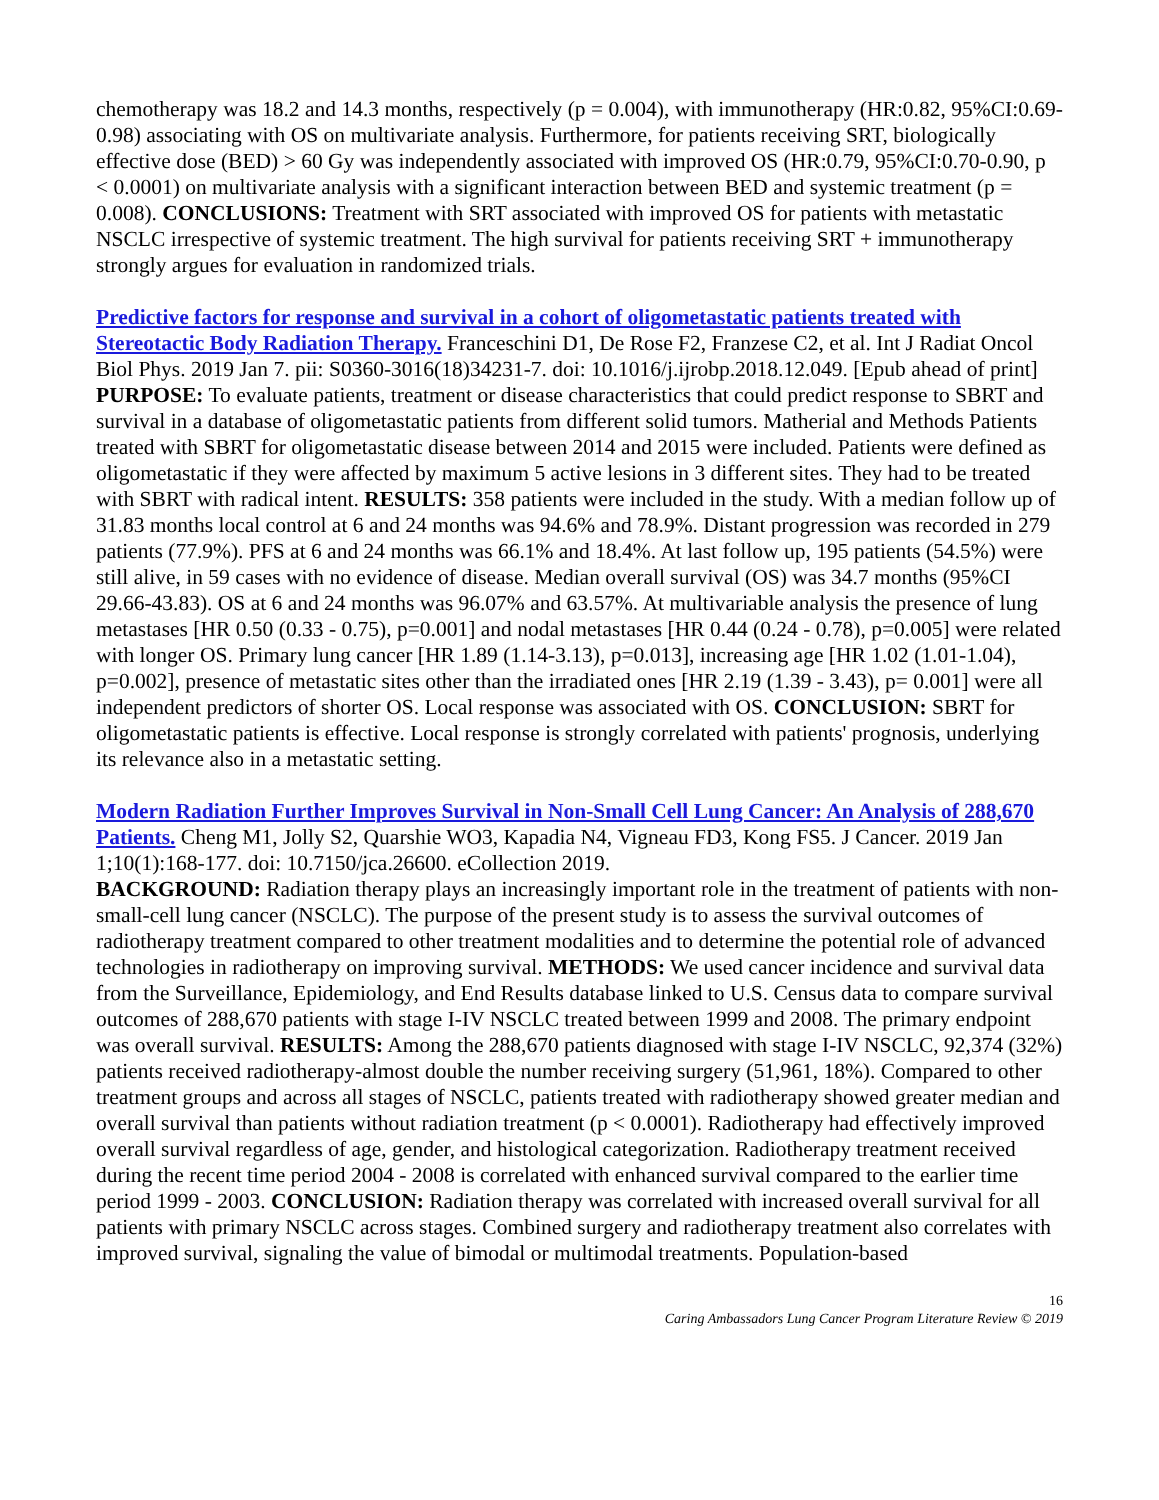chemotherapy was 18.2 and 14.3 months, respectively (p = 0.004), with immunotherapy (HR:0.82, 95%CI:0.69-0.98) associating with OS on multivariate analysis. Furthermore, for patients receiving SRT, biologically effective dose (BED) > 60 Gy was independently associated with improved OS (HR:0.79, 95%CI:0.70-0.90, p < 0.0001) on multivariate analysis with a significant interaction between BED and systemic treatment (p = 0.008). CONCLUSIONS: Treatment with SRT associated with improved OS for patients with metastatic NSCLC irrespective of systemic treatment. The high survival for patients receiving SRT + immunotherapy strongly argues for evaluation in randomized trials.
Predictive factors for response and survival in a cohort of oligometastatic patients treated with Stereotactic Body Radiation Therapy. Franceschini D1, De Rose F2, Franzese C2, et al. Int J Radiat Oncol Biol Phys. 2019 Jan 7. pii: S0360-3016(18)34231-7. doi: 10.1016/j.ijrobp.2018.12.049. [Epub ahead of print]
PURPOSE: To evaluate patients, treatment or disease characteristics that could predict response to SBRT and survival in a database of oligometastatic patients from different solid tumors. Matherial and Methods Patients treated with SBRT for oligometastatic disease between 2014 and 2015 were included. Patients were defined as oligometastatic if they were affected by maximum 5 active lesions in 3 different sites. They had to be treated with SBRT with radical intent. RESULTS: 358 patients were included in the study. With a median follow up of 31.83 months local control at 6 and 24 months was 94.6% and 78.9%. Distant progression was recorded in 279 patients (77.9%). PFS at 6 and 24 months was 66.1% and 18.4%. At last follow up, 195 patients (54.5%) were still alive, in 59 cases with no evidence of disease. Median overall survival (OS) was 34.7 months (95%CI 29.66-43.83). OS at 6 and 24 months was 96.07% and 63.57%. At multivariable analysis the presence of lung metastases [HR 0.50 (0.33 - 0.75), p=0.001] and nodal metastases [HR 0.44 (0.24 - 0.78), p=0.005] were related with longer OS. Primary lung cancer [HR 1.89 (1.14-3.13), p=0.013], increasing age [HR 1.02 (1.01-1.04), p=0.002], presence of metastatic sites other than the irradiated ones [HR 2.19 (1.39 - 3.43), p= 0.001] were all independent predictors of shorter OS. Local response was associated with OS. CONCLUSION: SBRT for oligometastatic patients is effective. Local response is strongly correlated with patients' prognosis, underlying its relevance also in a metastatic setting.
Modern Radiation Further Improves Survival in Non-Small Cell Lung Cancer: An Analysis of 288,670 Patients. Cheng M1, Jolly S2, Quarshie WO3, Kapadia N4, Vigneau FD3, Kong FS5. J Cancer. 2019 Jan 1;10(1):168-177. doi: 10.7150/jca.26600. eCollection 2019.
BACKGROUND: Radiation therapy plays an increasingly important role in the treatment of patients with non-small-cell lung cancer (NSCLC). The purpose of the present study is to assess the survival outcomes of radiotherapy treatment compared to other treatment modalities and to determine the potential role of advanced technologies in radiotherapy on improving survival. METHODS: We used cancer incidence and survival data from the Surveillance, Epidemiology, and End Results database linked to U.S. Census data to compare survival outcomes of 288,670 patients with stage I-IV NSCLC treated between 1999 and 2008. The primary endpoint was overall survival. RESULTS: Among the 288,670 patients diagnosed with stage I-IV NSCLC, 92,374 (32%) patients received radiotherapy-almost double the number receiving surgery (51,961, 18%). Compared to other treatment groups and across all stages of NSCLC, patients treated with radiotherapy showed greater median and overall survival than patients without radiation treatment (p < 0.0001). Radiotherapy had effectively improved overall survival regardless of age, gender, and histological categorization. Radiotherapy treatment received during the recent time period 2004 - 2008 is correlated with enhanced survival compared to the earlier time period 1999 - 2003. CONCLUSION: Radiation therapy was correlated with increased overall survival for all patients with primary NSCLC across stages. Combined surgery and radiotherapy treatment also correlates with improved survival, signaling the value of bimodal or multimodal treatments. Population-based
16
Caring Ambassadors Lung Cancer Program Literature Review © 2019